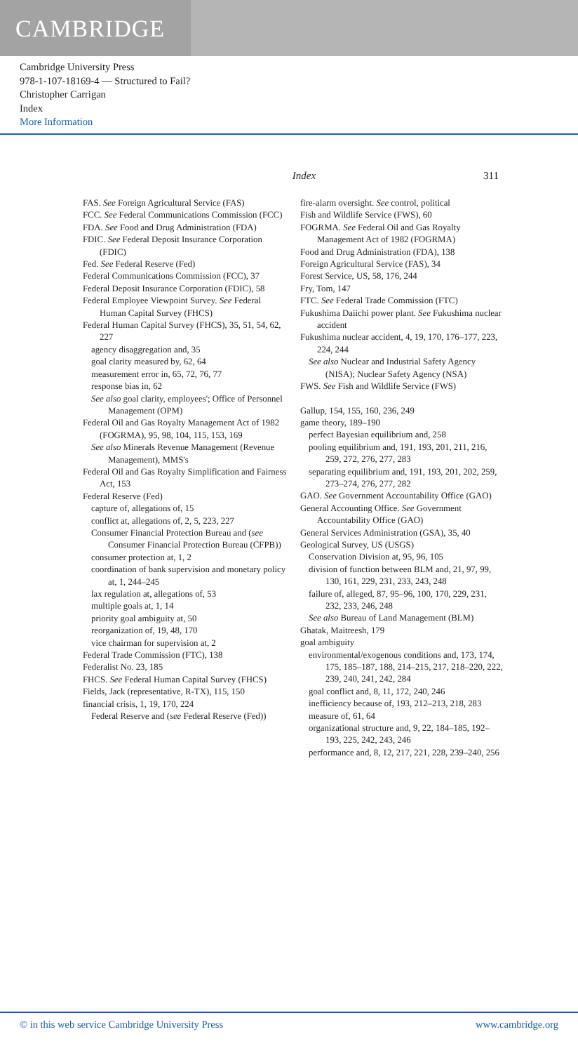CAMBRIDGE
Cambridge University Press
978-1-107-18169-4 — Structured to Fail?
Christopher Carrigan
Index
More Information
Index 311
FAS. See Foreign Agricultural Service (FAS)
FCC. See Federal Communications Commission (FCC)
FDA. See Food and Drug Administration (FDA)
FDIC. See Federal Deposit Insurance Corporation (FDIC)
Fed. See Federal Reserve (Fed)
Federal Communications Commission (FCC), 37
Federal Deposit Insurance Corporation (FDIC), 58
Federal Employee Viewpoint Survey. See Federal Human Capital Survey (FHCS)
Federal Human Capital Survey (FHCS), 35, 51, 54, 62, 227
agency disaggregation and, 35
goal clarity measured by, 62, 64
measurement error in, 65, 72, 76, 77
response bias in, 62
See also goal clarity, employees'; Office of Personnel Management (OPM)
Federal Oil and Gas Royalty Management Act of 1982 (FOGRMA), 95, 98, 104, 115, 153, 169
See also Minerals Revenue Management (Revenue Management), MMS's
Federal Oil and Gas Royalty Simplification and Fairness Act, 153
Federal Reserve (Fed)
capture of, allegations of, 15
conflict at, allegations of, 2, 5, 223, 227
Consumer Financial Protection Bureau and (see Consumer Financial Protection Bureau (CFPB))
consumer protection at, 1, 2
coordination of bank supervision and monetary policy at, 1, 244–245
lax regulation at, allegations of, 53
multiple goals at, 1, 14
priority goal ambiguity at, 50
reorganization of, 19, 48, 170
vice chairman for supervision at, 2
Federal Trade Commission (FTC), 138
Federalist No. 23, 185
FHCS. See Federal Human Capital Survey (FHCS)
Fields, Jack (representative, R-TX), 115, 150
financial crisis, 1, 19, 170, 224
Federal Reserve and (see Federal Reserve (Fed))
fire-alarm oversight. See control, political
Fish and Wildlife Service (FWS), 60
FOGRMA. See Federal Oil and Gas Royalty Management Act of 1982 (FOGRMA)
Food and Drug Administration (FDA), 138
Foreign Agricultural Service (FAS), 34
Forest Service, US, 58, 176, 244
Fry, Tom, 147
FTC. See Federal Trade Commission (FTC)
Fukushima Daiichi power plant. See Fukushima nuclear accident
Fukushima nuclear accident, 4, 19, 170, 176–177, 223, 224, 244
See also Nuclear and Industrial Safety Agency (NISA); Nuclear Safety Agency (NSA)
FWS. See Fish and Wildlife Service (FWS)
Gallup, 154, 155, 160, 236, 249
game theory, 189–190
perfect Bayesian equilibrium and, 258
pooling equilibrium and, 191, 193, 201, 211, 216, 259, 272, 276, 277, 283
separating equilibrium and, 191, 193, 201, 202, 259, 273–274, 276, 277, 282
GAO. See Government Accountability Office (GAO)
General Accounting Office. See Government Accountability Office (GAO)
General Services Administration (GSA), 35, 40
Geological Survey, US (USGS)
Conservation Division at, 95, 96, 105
division of function between BLM and, 21, 97, 99, 130, 161, 229, 231, 233, 243, 248
failure of, alleged, 87, 95–96, 100, 170, 229, 231, 232, 233, 246, 248
See also Bureau of Land Management (BLM)
Ghatak, Maitreesh, 179
goal ambiguity
environmental/exogenous conditions and, 173, 174, 175, 185–187, 188, 214–215, 217, 218–220, 222, 239, 240, 241, 242, 284
goal conflict and, 8, 11, 172, 240, 246
inefficiency because of, 193, 212–213, 218, 283
measure of, 61, 64
organizational structure and, 9, 22, 184–185, 192–193, 225, 242, 243, 246
performance and, 8, 12, 217, 221, 228, 239–240, 256
© in this web service Cambridge University Press www.cambridge.org